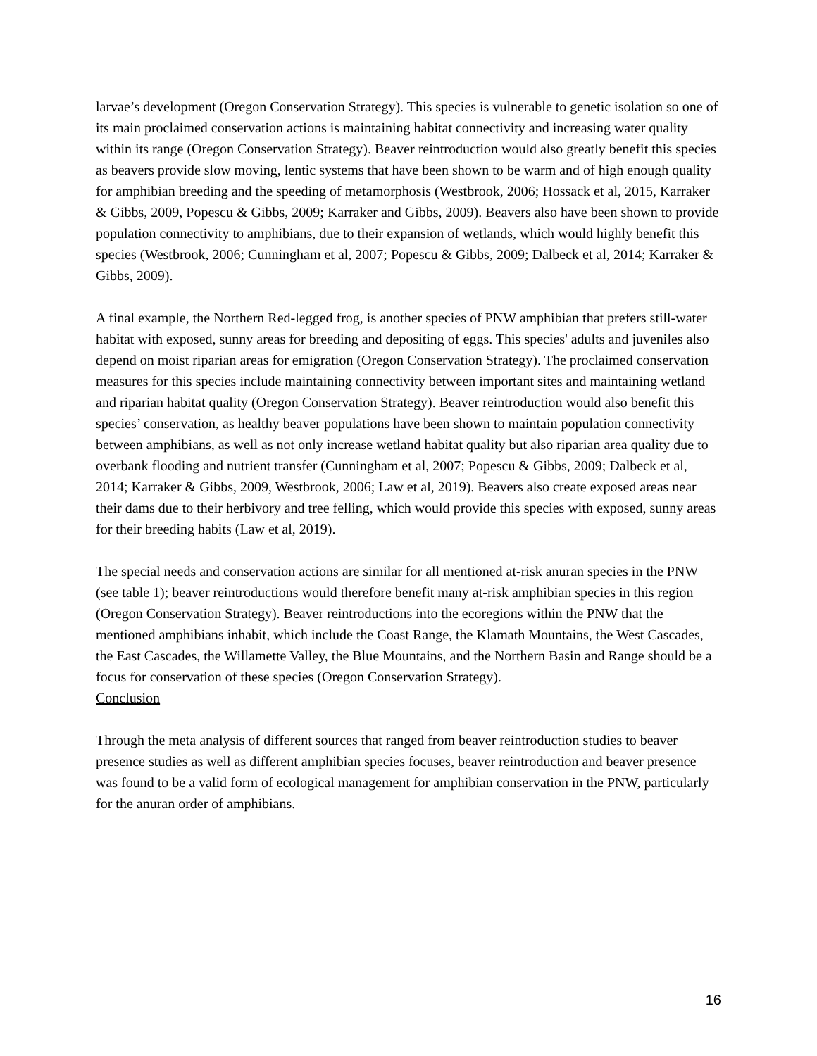larvae’s development (Oregon Conservation Strategy). This species is vulnerable to genetic isolation so one of its main proclaimed conservation actions is maintaining habitat connectivity and increasing water quality within its range (Oregon Conservation Strategy). Beaver reintroduction would also greatly benefit this species as beavers provide slow moving, lentic systems that have been shown to be warm and of high enough quality for amphibian breeding and the speeding of metamorphosis (Westbrook, 2006; Hossack et al, 2015, Karraker & Gibbs, 2009, Popescu & Gibbs, 2009; Karraker and Gibbs, 2009). Beavers also have been shown to provide population connectivity to amphibians, due to their expansion of wetlands, which would highly benefit this species (Westbrook, 2006; Cunningham et al, 2007; Popescu & Gibbs, 2009; Dalbeck et al, 2014; Karraker & Gibbs, 2009).
A final example, the Northern Red-legged frog, is another species of PNW amphibian that prefers still-water habitat with exposed, sunny areas for breeding and depositing of eggs. This species' adults and juveniles also depend on moist riparian areas for emigration (Oregon Conservation Strategy). The proclaimed conservation measures for this species include maintaining connectivity between important sites and maintaining wetland and riparian habitat quality (Oregon Conservation Strategy). Beaver reintroduction would also benefit this species’ conservation, as healthy beaver populations have been shown to maintain population connectivity between amphibians, as well as not only increase wetland habitat quality but also riparian area quality due to overbank flooding and nutrient transfer (Cunningham et al, 2007; Popescu & Gibbs, 2009; Dalbeck et al, 2014; Karraker & Gibbs, 2009, Westbrook, 2006; Law et al, 2019). Beavers also create exposed areas near their dams due to their herbivory and tree felling, which would provide this species with exposed, sunny areas for their breeding habits (Law et al, 2019).
The special needs and conservation actions are similar for all mentioned at-risk anuran species in the PNW (see table 1); beaver reintroductions would therefore benefit many at-risk amphibian species in this region (Oregon Conservation Strategy). Beaver reintroductions into the ecoregions within the PNW that the mentioned amphibians inhabit, which include the Coast Range, the Klamath Mountains, the West Cascades, the East Cascades, the Willamette Valley, the Blue Mountains, and the Northern Basin and Range should be a focus for conservation of these species (Oregon Conservation Strategy).
Conclusion
Through the meta analysis of different sources that ranged from beaver reintroduction studies to beaver presence studies as well as different amphibian species focuses, beaver reintroduction and beaver presence was found to be a valid form of ecological management for amphibian conservation in the PNW, particularly for the anuran order of amphibians.
16